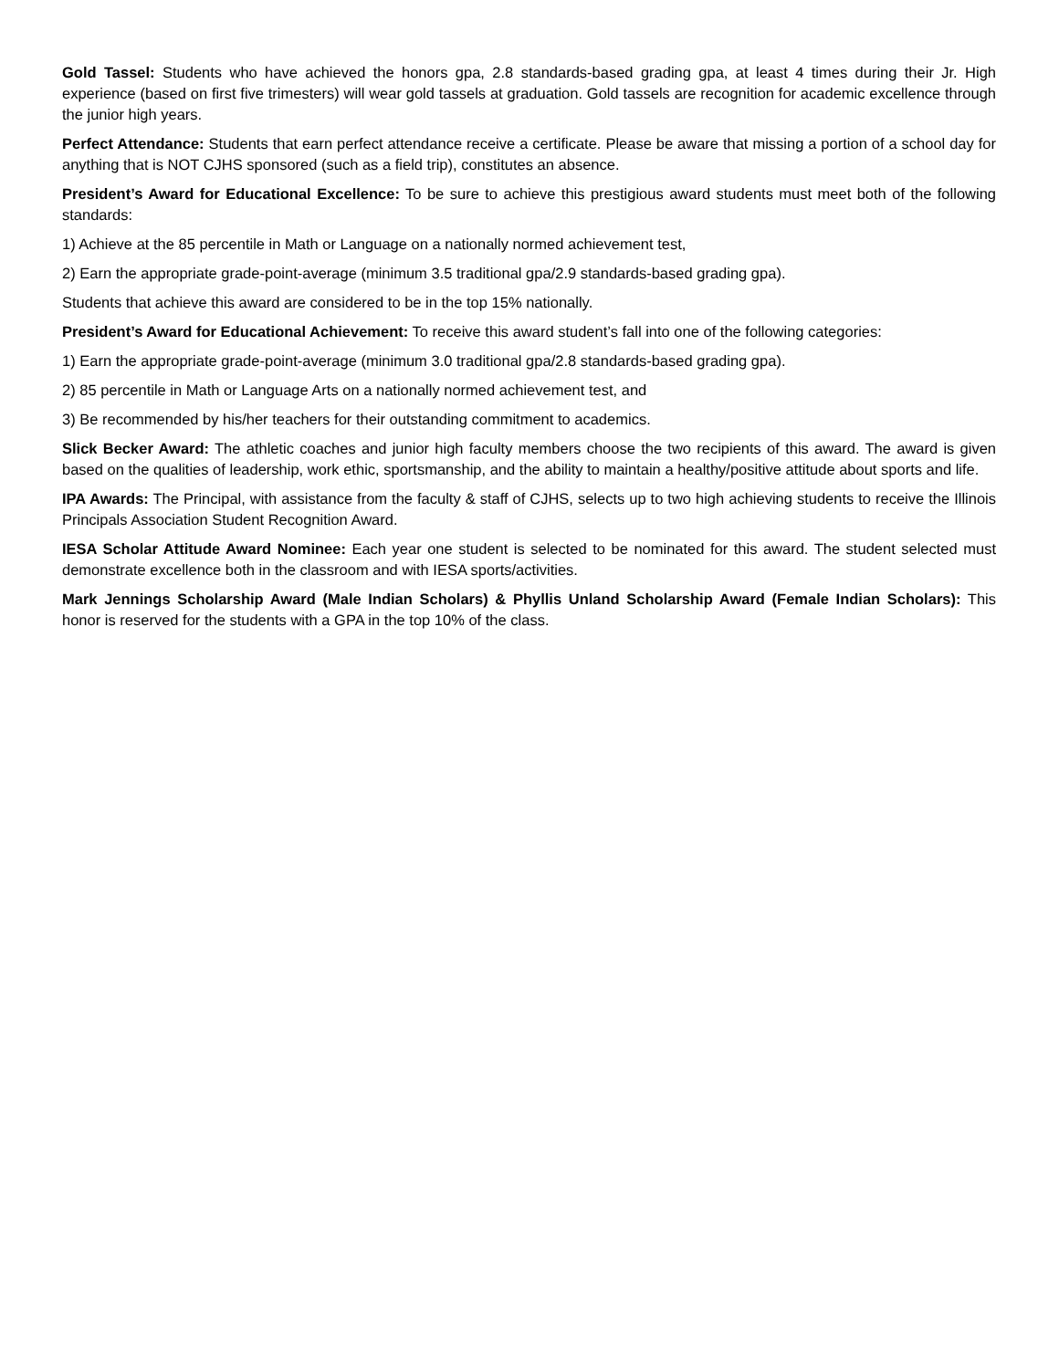Gold Tassel: Students who have achieved the honors gpa, 2.8 standards-based grading gpa, at least 4 times during their Jr. High experience (based on first five trimesters) will wear gold tassels at graduation. Gold tassels are recognition for academic excellence through the junior high years.
Perfect Attendance: Students that earn perfect attendance receive a certificate. Please be aware that missing a portion of a school day for anything that is NOT CJHS sponsored (such as a field trip), constitutes an absence.
President’s Award for Educational Excellence: To be sure to achieve this prestigious award students must meet both of the following standards:
1) Achieve at the 85 percentile in Math or Language on a nationally normed achievement test,
2) Earn the appropriate grade-point-average (minimum 3.5 traditional gpa/2.9 standards-based grading gpa).
Students that achieve this award are considered to be in the top 15% nationally.
President’s Award for Educational Achievement: To receive this award student’s fall into one of the following categories:
1) Earn the appropriate grade-point-average (minimum 3.0 traditional gpa/2.8 standards-based grading gpa).
2) 85 percentile in Math or Language Arts on a nationally normed achievement test, and
3) Be recommended by his/her teachers for their outstanding commitment to academics.
Slick Becker Award: The athletic coaches and junior high faculty members choose the two recipients of this award. The award is given based on the qualities of leadership, work ethic, sportsmanship, and the ability to maintain a healthy/positive attitude about sports and life.
IPA Awards: The Principal, with assistance from the faculty & staff of CJHS, selects up to two high achieving students to receive the Illinois Principals Association Student Recognition Award.
IESA Scholar Attitude Award Nominee: Each year one student is selected to be nominated for this award. The student selected must demonstrate excellence both in the classroom and with IESA sports/activities.
Mark Jennings Scholarship Award (Male Indian Scholars) & Phyllis Unland Scholarship Award (Female Indian Scholars): This honor is reserved for the students with a GPA in the top 10% of the class.